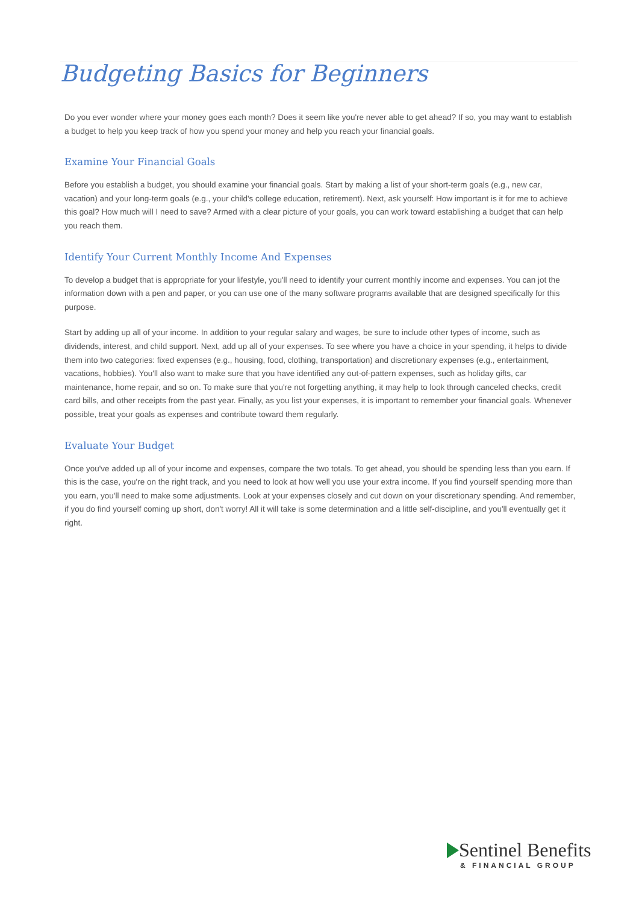Budgeting Basics for Beginners
Do you ever wonder where your money goes each month? Does it seem like you're never able to get ahead? If so, you may want to establish a budget to help you keep track of how you spend your money and help you reach your financial goals.
Examine Your Financial Goals
Before you establish a budget, you should examine your financial goals. Start by making a list of your short-term goals (e.g., new car, vacation) and your long-term goals (e.g., your child's college education, retirement). Next, ask yourself: How important is it for me to achieve this goal? How much will I need to save? Armed with a clear picture of your goals, you can work toward establishing a budget that can help you reach them.
Identify Your Current Monthly Income And Expenses
To develop a budget that is appropriate for your lifestyle, you'll need to identify your current monthly income and expenses. You can jot the information down with a pen and paper, or you can use one of the many software programs available that are designed specifically for this purpose.
Start by adding up all of your income. In addition to your regular salary and wages, be sure to include other types of income, such as dividends, interest, and child support. Next, add up all of your expenses. To see where you have a choice in your spending, it helps to divide them into two categories: fixed expenses (e.g., housing, food, clothing, transportation) and discretionary expenses (e.g., entertainment, vacations, hobbies). You'll also want to make sure that you have identified any out-of-pattern expenses, such as holiday gifts, car maintenance, home repair, and so on. To make sure that you're not forgetting anything, it may help to look through canceled checks, credit card bills, and other receipts from the past year. Finally, as you list your expenses, it is important to remember your financial goals. Whenever possible, treat your goals as expenses and contribute toward them regularly.
Evaluate Your Budget
Once you've added up all of your income and expenses, compare the two totals. To get ahead, you should be spending less than you earn. If this is the case, you're on the right track, and you need to look at how well you use your extra income. If you find yourself spending more than you earn, you'll need to make some adjustments. Look at your expenses closely and cut down on your discretionary spending. And remember, if you do find yourself coming up short, don't worry! All it will take is some determination and a little self-discipline, and you'll eventually get it right.
Sentinel Benefits
& FINANCIAL GROUP